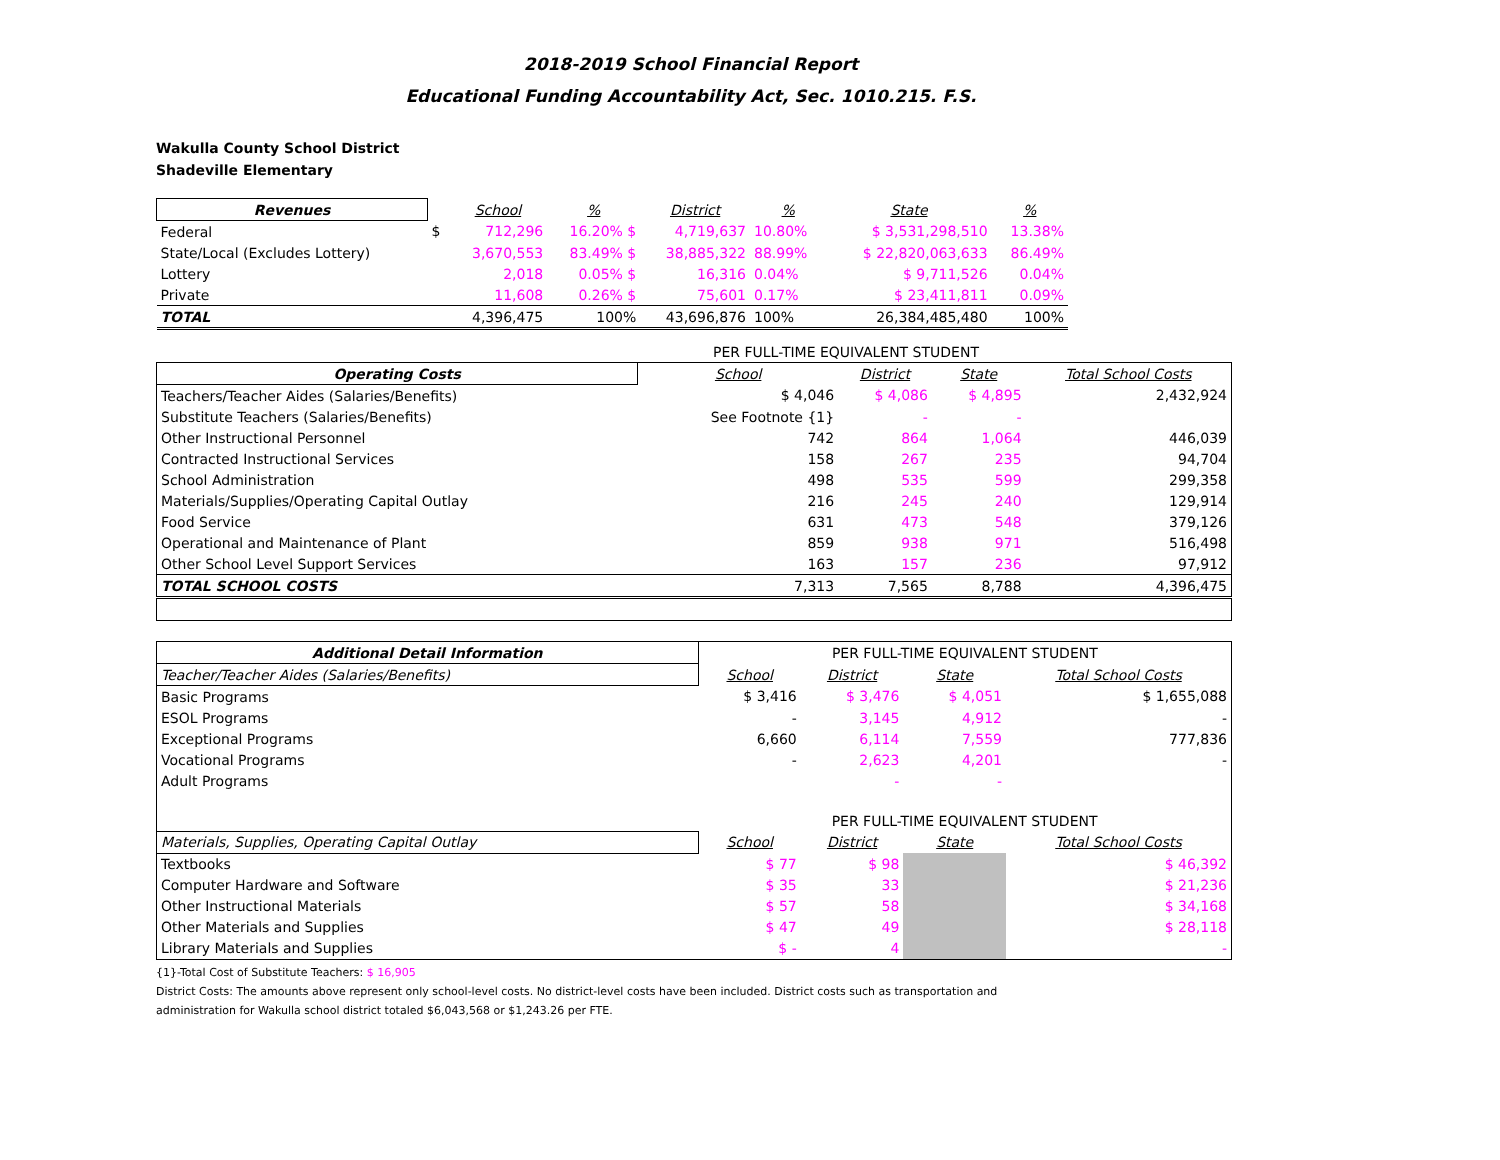2018-2019 School Financial Report
Educational Funding Accountability Act, Sec. 1010.215. F.S.
Wakulla County School District
Shadeville Elementary
| Revenues | | School | % | District | % | State | % |
| --- | --- | --- | --- | --- | --- | --- | --- |
| Federal | $ | 712,296 | 16.20% $ | 4,719,637 | 10.80% | $ 3,531,298,510 | 13.38% |
| State/Local (Excludes Lottery) | | 3,670,553 | 83.49% $ | 38,885,322 | 88.99% | $ 22,820,063,633 | 86.49% |
| Lottery | | 2,018 | 0.05% $ | 16,316 | 0.04% | $ 9,711,526 | 0.04% |
| Private | | 11,608 | 0.26% $ | 75,601 | 0.17% | $ 23,411,811 | 0.09% |
| TOTAL | | 4,396,475 | 100% | 43,696,876 | 100% | 26,384,485,480 | 100% |
PER FULL-TIME EQUIVALENT STUDENT
| Operating Costs | School | District | State | Total School Costs |
| --- | --- | --- | --- | --- |
| Teachers/Teacher Aides (Salaries/Benefits) | $ 4,046 | $ 4,086 | $ 4,895 | 2,432,924 |
| Substitute Teachers (Salaries/Benefits) | See Footnote {1} | - | - | |
| Other Instructional Personnel | 742 | 864 | 1,064 | 446,039 |
| Contracted Instructional Services | 158 | 267 | 235 | 94,704 |
| School Administration | 498 | 535 | 599 | 299,358 |
| Materials/Supplies/Operating Capital Outlay | 216 | 245 | 240 | 129,914 |
| Food Service | 631 | 473 | 548 | 379,126 |
| Operational and Maintenance of Plant | 859 | 938 | 971 | 516,498 |
| Other School Level Support Services | 163 | 157 | 236 | 97,912 |
| TOTAL SCHOOL COSTS | 7,313 | 7,565 | 8,788 | 4,396,475 |
| Additional Detail Information | PER FULL-TIME EQUIVALENT STUDENT | | | |
| Teacher/Teacher Aides (Salaries/Benefits) | School | District | State | Total School Costs |
| Basic Programs | $ 3,416 | $ 3,476 | $ 4,051 | $ 1,655,088 |
| ESOL Programs | - | 3,145 | 4,912 | - |
| Exceptional Programs | 6,660 | 6,114 | 7,559 | 777,836 |
| Vocational Programs | - | 2,623 | 4,201 | - |
| Adult Programs | | - | - | |
| | PER FULL-TIME EQUIVALENT STUDENT | | | |
| Materials, Supplies, Operating Capital Outlay | School | District | State | Total School Costs |
| Textbooks | $ 77 | $ 98 | | $ 46,392 |
| Computer Hardware and Software | $ 35 | 33 | | $ 21,236 |
| Other Instructional Materials | $ 57 | 58 | | $ 34,168 |
| Other Materials and Supplies | $ 47 | 49 | | $ 28,118 |
| Library Materials and Supplies | $ - | 4 | | - |
{1}-Total Cost of Substitute Teachers: $ 16,905
District Costs: The amounts above represent only school-level costs. No district-level costs have been included. District costs such as transportation and
administration for Wakulla school district totaled $6,043,568 or $1,243.26 per FTE.